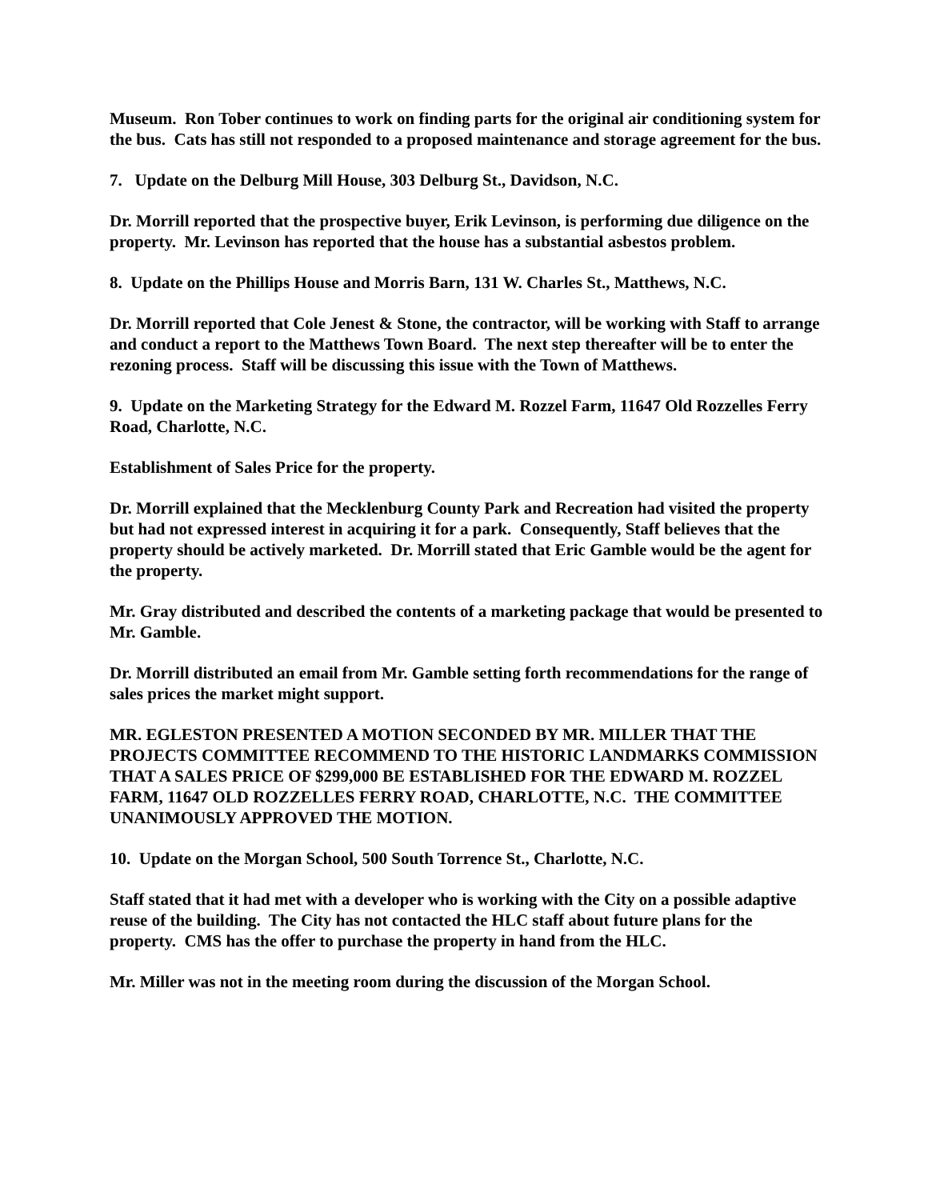Museum. Ron Tober continues to work on finding parts for the original air conditioning system for the bus. Cats has still not responded to a proposed maintenance and storage agreement for the bus.
7. Update on the Delburg Mill House, 303 Delburg St., Davidson, N.C.
Dr. Morrill reported that the prospective buyer, Erik Levinson, is performing due diligence on the property. Mr. Levinson has reported that the house has a substantial asbestos problem.
8. Update on the Phillips House and Morris Barn, 131 W. Charles St., Matthews, N.C.
Dr. Morrill reported that Cole Jenest & Stone, the contractor, will be working with Staff to arrange and conduct a report to the Matthews Town Board. The next step thereafter will be to enter the rezoning process. Staff will be discussing this issue with the Town of Matthews.
9. Update on the Marketing Strategy for the Edward M. Rozzel Farm, 11647 Old Rozzelles Ferry Road, Charlotte, N.C.
Establishment of Sales Price for the property.
Dr. Morrill explained that the Mecklenburg County Park and Recreation had visited the property but had not expressed interest in acquiring it for a park. Consequently, Staff believes that the property should be actively marketed. Dr. Morrill stated that Eric Gamble would be the agent for the property.
Mr. Gray distributed and described the contents of a marketing package that would be presented to Mr. Gamble.
Dr. Morrill distributed an email from Mr. Gamble setting forth recommendations for the range of sales prices the market might support.
MR. EGLESTON PRESENTED A MOTION SECONDED BY MR. MILLER THAT THE PROJECTS COMMITTEE RECOMMEND TO THE HISTORIC LANDMARKS COMMISSION THAT A SALES PRICE OF $299,000 BE ESTABLISHED FOR THE EDWARD M. ROZZEL FARM, 11647 OLD ROZZELLES FERRY ROAD, CHARLOTTE, N.C. THE COMMITTEE UNANIMOUSLY APPROVED THE MOTION.
10. Update on the Morgan School, 500 South Torrence St., Charlotte, N.C.
Staff stated that it had met with a developer who is working with the City on a possible adaptive reuse of the building. The City has not contacted the HLC staff about future plans for the property. CMS has the offer to purchase the property in hand from the HLC.
Mr. Miller was not in the meeting room during the discussion of the Morgan School.